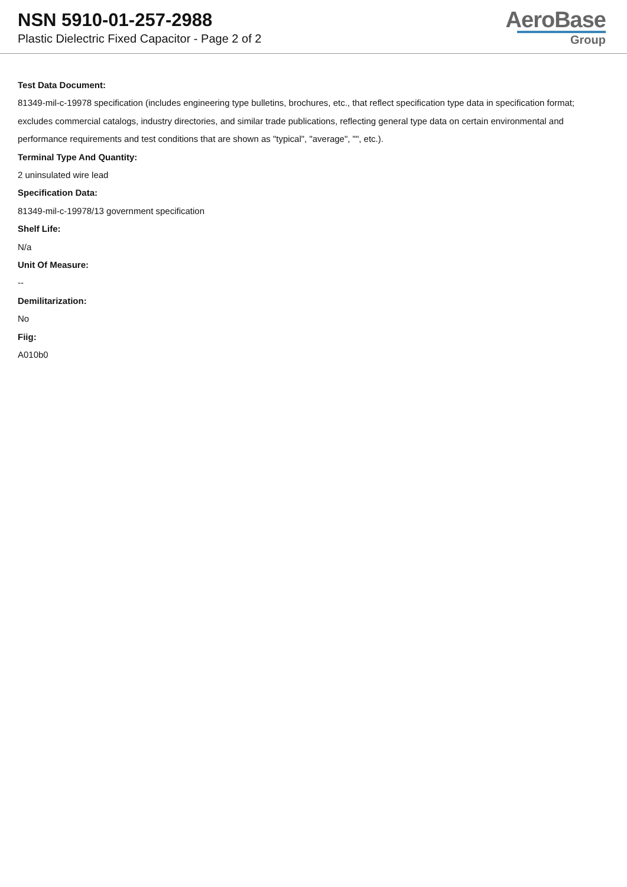NSN 5910-01-257-2988
Plastic Dielectric Fixed Capacitor - Page 2 of 2
AeroBase
Group
Test Data Document:
81349-mil-c-19978 specification (includes engineering type bulletins, brochures, etc., that reflect specification type data in specification format; excludes commercial catalogs, industry directories, and similar trade publications, reflecting general type data on certain environmental and performance requirements and test conditions that are shown as "typical", "average", "", etc.).
Terminal Type And Quantity:
2 uninsulated wire lead
Specification Data:
81349-mil-c-19978/13 government specification
Shelf Life:
N/a
Unit Of Measure:
--
Demilitarization:
No
Fiig:
A010b0